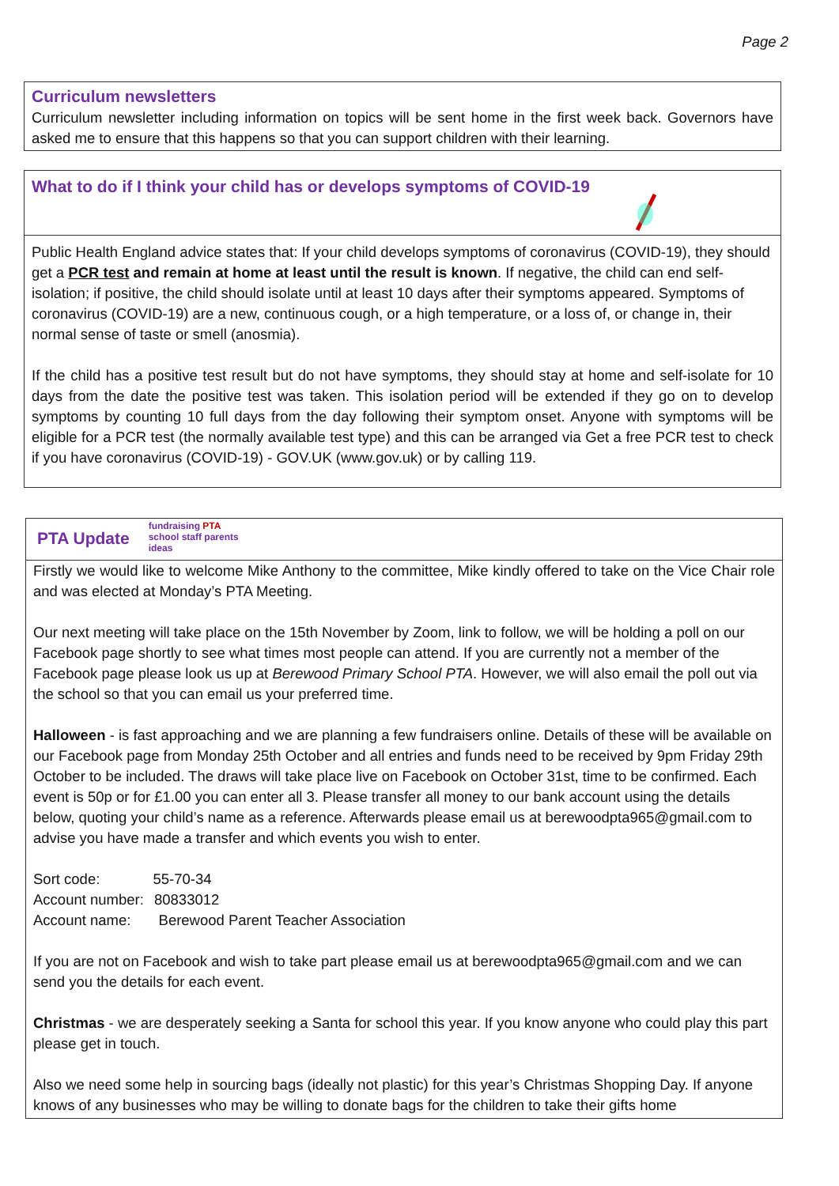Page 2
Curriculum newsletters
Curriculum newsletter including information on topics will be sent home in the first week back. Governors have asked me to ensure that this happens so that you can support children with their learning.
What to do if I think your child has or develops symptoms of COVID-19
Public Health England advice states that: If your child develops symptoms of coronavirus (COVID-19), they should get a PCR test and remain at home at least until the result is known. If negative, the child can end self-isolation; if positive, the child should isolate until at least 10 days after their symptoms appeared. Symptoms of coronavirus (COVID-19) are a new, continuous cough, or a high temperature, or a loss of, or change in, their normal sense of taste or smell (anosmia).
If the child has a positive test result but do not have symptoms, they should stay at home and self-isolate for 10 days from the date the positive test was taken. This isolation period will be extended if they go on to develop symptoms by counting 10 full days from the day following their symptom onset. Anyone with symptoms will be eligible for a PCR test (the normally available test type) and this can be arranged via Get a free PCR test to check if you have coronavirus (COVID-19) - GOV.UK (www.gov.uk) or by calling 119.
PTA Update
fundraising PTA school staff parents ideas
Firstly we would like to welcome Mike Anthony to the committee, Mike kindly offered to take on the Vice Chair role and was elected at Monday’s PTA Meeting.
Our next meeting will take place on the 15th November by Zoom, link to follow, we will be holding a poll on our Facebook page shortly to see what times most people can attend. If you are currently not a member of the Facebook page please look us up at Berewood Primary School PTA. However, we will also email the poll out via the school so that you can email us your preferred time.
Halloween - is fast approaching and we are planning a few fundraisers online. Details of these will be available on our Facebook page from Monday 25th October and all entries and funds need to be received by 9pm Friday 29th October to be included. The draws will take place live on Facebook on October 31st, time to be confirmed. Each event is 50p or for £1.00 you can enter all 3. Please transfer all money to our bank account using the details below, quoting your child’s name as a reference. Afterwards please email us at berewoodpta965@gmail.com to advise you have made a transfer and which events you wish to enter.
Sort code: 55-70-34
Account number: 80833012
Account name: Berewood Parent Teacher Association
If you are not on Facebook and wish to take part please email us at berewoodpta965@gmail.com and we can send you the details for each event.
Christmas - we are desperately seeking a Santa for school this year. If you know anyone who could play this part please get in touch.
Also we need some help in sourcing bags (ideally not plastic) for this year’s Christmas Shopping Day. If anyone knows of any businesses who may be willing to donate bags for the children to take their gifts home